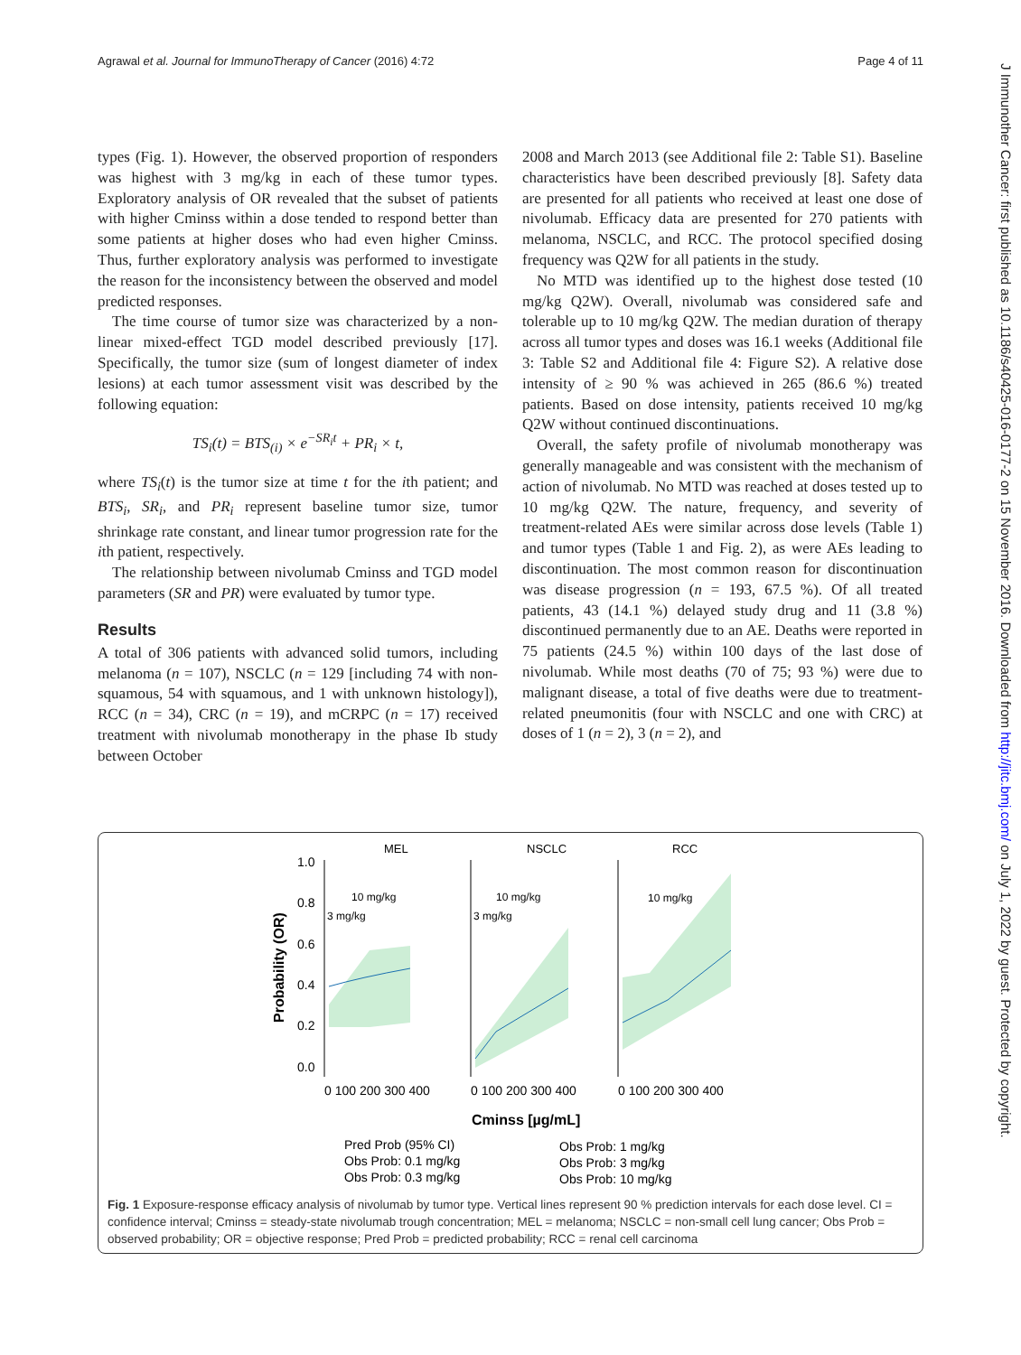Agrawal et al. Journal for ImmunoTherapy of Cancer (2016) 4:72 Page 4 of 11
J Immunother Cancer: first published as 10.1186/s40425-016-0177-2 on 15 November 2016. Downloaded from http://jitc.bmj.com/ on July 1, 2022 by guest. Protected by copyright.
types (Fig. 1). However, the observed proportion of responders was highest with 3 mg/kg in each of these tumor types. Exploratory analysis of OR revealed that the subset of patients with higher Cminss within a dose tended to respond better than some patients at higher doses who had even higher Cminss. Thus, further exploratory analysis was performed to investigate the reason for the inconsistency between the observed and model predicted responses.
The time course of tumor size was characterized by a non-linear mixed-effect TGD model described previously [17]. Specifically, the tumor size (sum of longest diameter of index lesions) at each tumor assessment visit was described by the following equation:
TS<sub>i</sub>(t) = BTS<sub>(i)</sub> × e<sup>−SR<sub>i</sub>t</sup> + PR<sub>i</sub> × t,
where TS<sub>i</sub>(t) is the tumor size at time t for the ith patient; and BTS<sub>i</sub>, SR<sub>i</sub>, and PR<sub>i</sub> represent baseline tumor size, tumor shrinkage rate constant, and linear tumor progression rate for the ith patient, respectively.
The relationship between nivolumab Cminss and TGD model parameters (SR and PR) were evaluated by tumor type.
Results
A total of 306 patients with advanced solid tumors, including melanoma (n = 107), NSCLC (n = 129 [including 74 with non-squamous, 54 with squamous, and 1 with unknown histology]), RCC (n = 34), CRC (n = 19), and mCRPC (n = 17) received treatment with nivolumab monotherapy in the phase Ib study between October
2008 and March 2013 (see Additional file 2: Table S1). Baseline characteristics have been described previously [8]. Safety data are presented for all patients who received at least one dose of nivolumab. Efficacy data are presented for 270 patients with melanoma, NSCLC, and RCC. The protocol specified dosing frequency was Q2W for all patients in the study.
No MTD was identified up to the highest dose tested (10 mg/kg Q2W). Overall, nivolumab was considered safe and tolerable up to 10 mg/kg Q2W. The median duration of therapy across all tumor types and doses was 16.1 weeks (Additional file 3: Table S2 and Additional file 4: Figure S2). A relative dose intensity of ≥ 90 % was achieved in 265 (86.6 %) treated patients. Based on dose intensity, patients received 10 mg/kg Q2W without continued discontinuations.
Overall, the safety profile of nivolumab monotherapy was generally manageable and was consistent with the mechanism of action of nivolumab. No MTD was reached at doses tested up to 10 mg/kg Q2W. The nature, frequency, and severity of treatment-related AEs were similar across dose levels (Table 1) and tumor types (Table 1 and Fig. 2), as were AEs leading to discontinuation. The most common reason for discontinuation was disease progression (n = 193, 67.5 %). Of all treated patients, 43 (14.1 %) delayed study drug and 11 (3.8 %) discontinued permanently due to an AE. Deaths were reported in 75 patients (24.5 %) within 100 days of the last dose of nivolumab. While most deaths (70 of 75; 93 %) were due to malignant disease, a total of five deaths were due to treatment-related pneumonitis (four with NSCLC and one with CRC) at doses of 1 (n = 2), 3 (n = 2), and
MEL
NSCLC
RCC
1.0
0.8
0.6
0.4
0.2
0.0
Probability (OR)
10 mg/kg
3 mg/kg
10 mg/kg
3 mg/kg
10 mg/kg
0 100 200 300 400
0 100 200 300 400
0 100 200 300 400
Cminss [µg/mL]
Pred Prob (95% CI)
Obs Prob: 0.1 mg/kg
Obs Prob: 0.3 mg/kg
Obs Prob: 1 mg/kg
Obs Prob: 3 mg/kg
Obs Prob: 10 mg/kg
Fig. 1 Exposure-response efficacy analysis of nivolumab by tumor type. Vertical lines represent 90 % prediction intervals for each dose level. CI = confidence interval; Cminss = steady-state nivolumab trough concentration; MEL = melanoma; NSCLC = non-small cell lung cancer; Obs Prob = observed probability; OR = objective response; Pred Prob = predicted probability; RCC = renal cell carcinoma